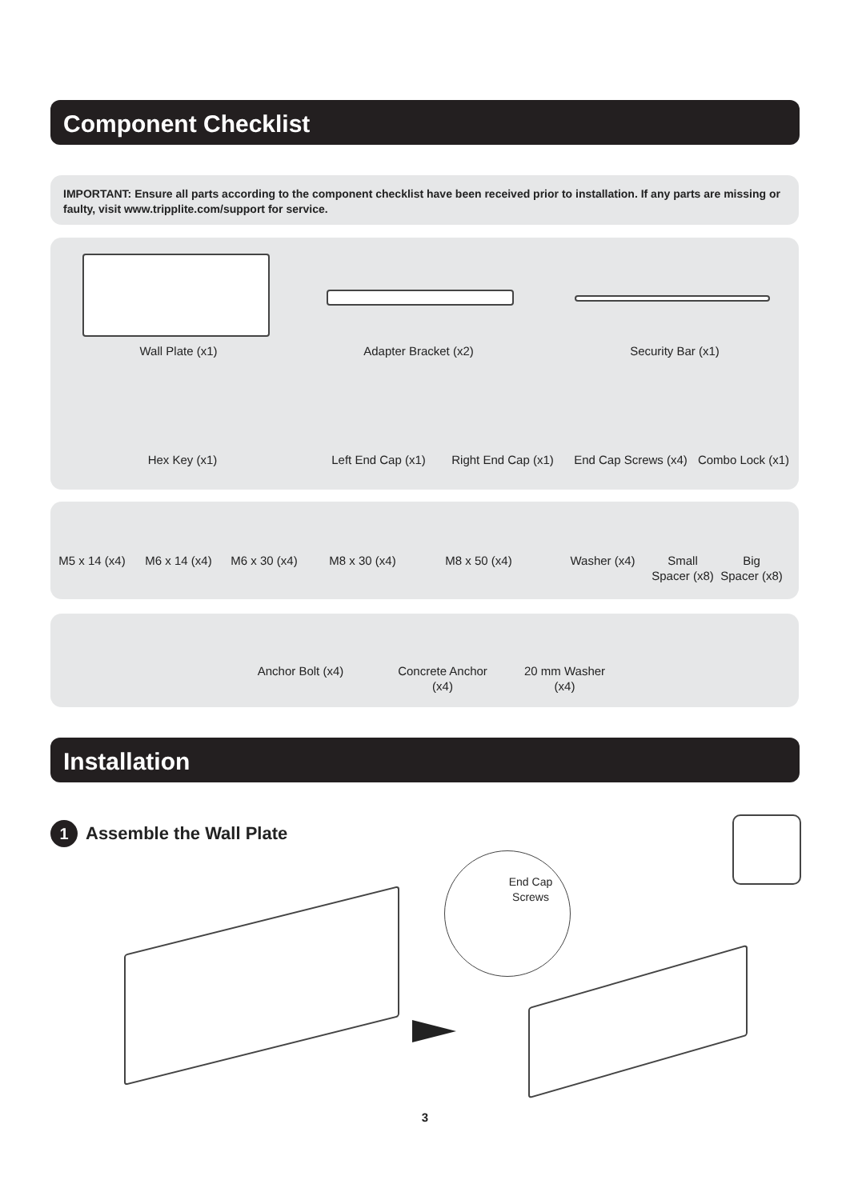Component Checklist
IMPORTANT: Ensure all parts according to the component checklist have been received prior to installation. If any parts are missing or faulty, visit www.tripplite.com/support for service.
Wall Plate (x1) Adapter Bracket (x2) Security Bar (x1)
Hex Key (x1)
Left End Cap (x1)
Right End Cap (x1)
End Cap Screws (x4)
Combo Lock (x1)
M5 x 14 (x4)
M6 x 14 (x4)
M6 x 30 (x4)
M8 x 30 (x4) M8 x 50 (x4) Washer (x4)
Small
Spacer (x8)
Big
Spacer (x8)
Anchor Bolt (x4)
Concrete Anchor
(x4)
20 mm Washer
(x4)
Installation
1 Assemble the Wall Plate
End Cap
Screws
3